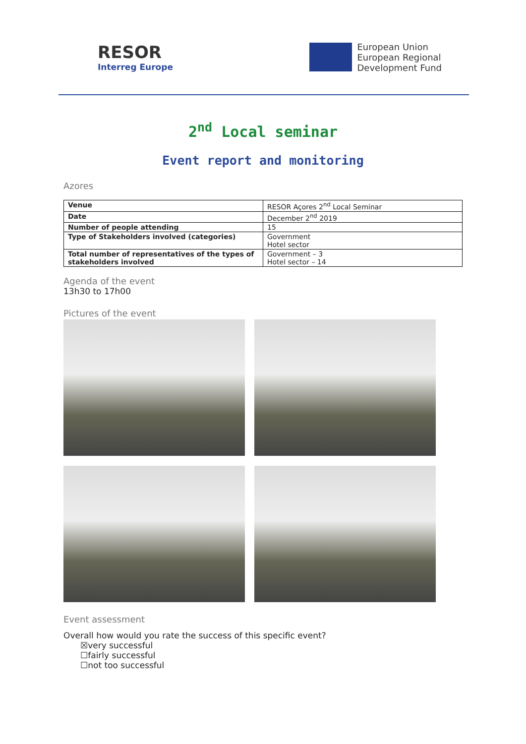RESOR
Interreg Europe
European Union
European Regional
Development Fund
2<sup>nd</sup> Local seminar
Event report and monitoring
Azores
| Venue | RESOR Açores 2<sup>nd</sup> Local Seminar |
| Date | December 2<sup>nd</sup> 2019 |
| Number of people attending | 15 |
| Type of Stakeholders involved (categories) | Government Hotel sector |
| Total number of representatives of the types of stakeholders involved | Government – 3 Hotel sector – 14 |
Agenda of the event
13h30 to 17h00
Pictures of the event
Event assessment
Overall how would you rate the success of this specific event?
☒very successful
☐fairly successful
☐not too successful